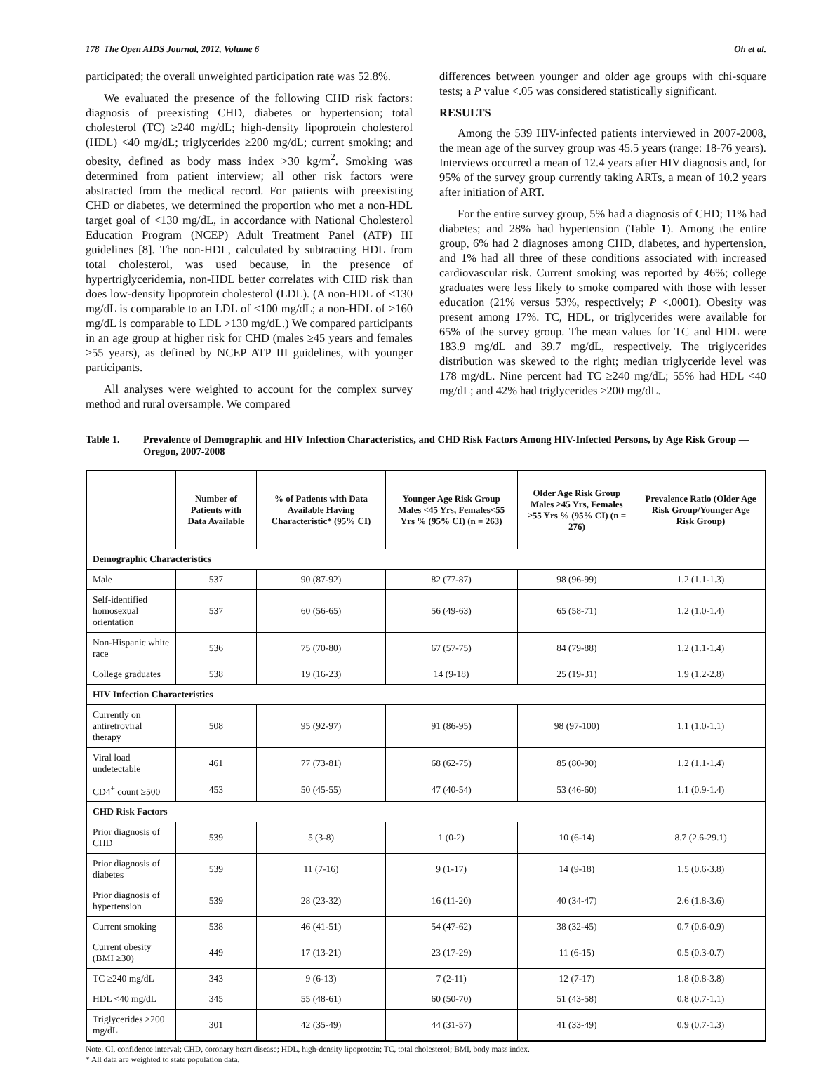178 The Open AIDS Journal, 2012, Volume 6 Oh et al.
participated; the overall unweighted participation rate was 52.8%.
We evaluated the presence of the following CHD risk factors: diagnosis of preexisting CHD, diabetes or hypertension; total cholesterol (TC) ≥240 mg/dL; high-density lipoprotein cholesterol (HDL) <40 mg/dL; triglycerides ≥200 mg/dL; current smoking; and obesity, defined as body mass index >30 kg/m<sup>2</sup>. Smoking was determined from patient interview; all other risk factors were abstracted from the medical record. For patients with preexisting CHD or diabetes, we determined the proportion who met a non-HDL target goal of <130 mg/dL, in accordance with National Cholesterol Education Program (NCEP) Adult Treatment Panel (ATP) III guidelines [8]. The non-HDL, calculated by subtracting HDL from total cholesterol, was used because, in the presence of hypertriglyceridemia, non-HDL better correlates with CHD risk than does low-density lipoprotein cholesterol (LDL). (A non-HDL of <130 mg/dL is comparable to an LDL of <100 mg/dL; a non-HDL of >160 mg/dL is comparable to LDL >130 mg/dL.) We compared participants in an age group at higher risk for CHD (males ≥45 years and females ≥55 years), as defined by NCEP ATP III guidelines, with younger participants.
All analyses were weighted to account for the complex survey method and rural oversample. We compared
differences between younger and older age groups with chi-square tests; a P value <.05 was considered statistically significant.
RESULTS
Among the 539 HIV-infected patients interviewed in 2007-2008, the mean age of the survey group was 45.5 years (range: 18-76 years). Interviews occurred a mean of 12.4 years after HIV diagnosis and, for 95% of the survey group currently taking ARTs, a mean of 10.2 years after initiation of ART.
For the entire survey group, 5% had a diagnosis of CHD; 11% had diabetes; and 28% had hypertension (Table 1). Among the entire group, 6% had 2 diagnoses among CHD, diabetes, and hypertension, and 1% had all three of these conditions associated with increased cardiovascular risk. Current smoking was reported by 46%; college graduates were less likely to smoke compared with those with lesser education (21% versus 53%, respectively; P <.0001). Obesity was present among 17%. TC, HDL, or triglycerides were available for 65% of the survey group. The mean values for TC and HDL were 183.9 mg/dL and 39.7 mg/dL, respectively. The triglycerides distribution was skewed to the right; median triglyceride level was 178 mg/dL. Nine percent had TC ≥240 mg/dL; 55% had HDL <40 mg/dL; and 42% had triglycerides ≥200 mg/dL.
Table 1. Prevalence of Demographic and HIV Infection Characteristics, and CHD Risk Factors Among HIV-Infected Persons, by Age Risk Group — Oregon, 2007-2008
| | Number of Patients with Data Available | % of Patients with Data Available Having Characteristic* (95% CI) | Younger Age Risk Group Males <45 Yrs, Females<55 Yrs % (95% CI) (n = 263) | Older Age Risk Group Males ≥45 Yrs, Females ≥55 Yrs % (95% CI) (n = 276) | Prevalence Ratio (Older Age Risk Group/Younger Age Risk Group) |
| --- | --- | --- | --- | --- | --- |
| Demographic Characteristics | | | | | |
| Male | 537 | 90 (87-92) | 82 (77-87) | 98 (96-99) | 1.2 (1.1-1.3) |
| Self-identified homosexual orientation | 537 | 60 (56-65) | 56 (49-63) | 65 (58-71) | 1.2 (1.0-1.4) |
| Non-Hispanic white race | 536 | 75 (70-80) | 67 (57-75) | 84 (79-88) | 1.2 (1.1-1.4) |
| College graduates | 538 | 19 (16-23) | 14 (9-18) | 25 (19-31) | 1.9 (1.2-2.8) |
| HIV Infection Characteristics | | | | | |
| Currently on antiretroviral therapy | 508 | 95 (92-97) | 91 (86-95) | 98 (97-100) | 1.1 (1.0-1.1) |
| Viral load undetectable | 461 | 77 (73-81) | 68 (62-75) | 85 (80-90) | 1.2 (1.1-1.4) |
| CD4<sup>+</sup> count ≥500 | 453 | 50 (45-55) | 47 (40-54) | 53 (46-60) | 1.1 (0.9-1.4) |
| CHD Risk Factors | | | | | |
| Prior diagnosis of CHD | 539 | 5 (3-8) | 1 (0-2) | 10 (6-14) | 8.7 (2.6-29.1) |
| Prior diagnosis of diabetes | 539 | 11 (7-16) | 9 (1-17) | 14 (9-18) | 1.5 (0.6-3.8) |
| Prior diagnosis of hypertension | 539 | 28 (23-32) | 16 (11-20) | 40 (34-47) | 2.6 (1.8-3.6) |
| Current smoking | 538 | 46 (41-51) | 54 (47-62) | 38 (32-45) | 0.7 (0.6-0.9) |
| Current obesity (BMI ≥30) | 449 | 17 (13-21) | 23 (17-29) | 11 (6-15) | 0.5 (0.3-0.7) |
| TC ≥240 mg/dL | 343 | 9 (6-13) | 7 (2-11) | 12 (7-17) | 1.8 (0.8-3.8) |
| HDL <40 mg/dL | 345 | 55 (48-61) | 60 (50-70) | 51 (43-58) | 0.8 (0.7-1.1) |
| Triglycerides ≥200 mg/dL | 301 | 42 (35-49) | 44 (31-57) | 41 (33-49) | 0.9 (0.7-1.3) |
Note. CI, confidence interval; CHD, coronary heart disease; HDL, high-density lipoprotein; TC, total cholesterol; BMI, body mass index.
* All data are weighted to state population data.